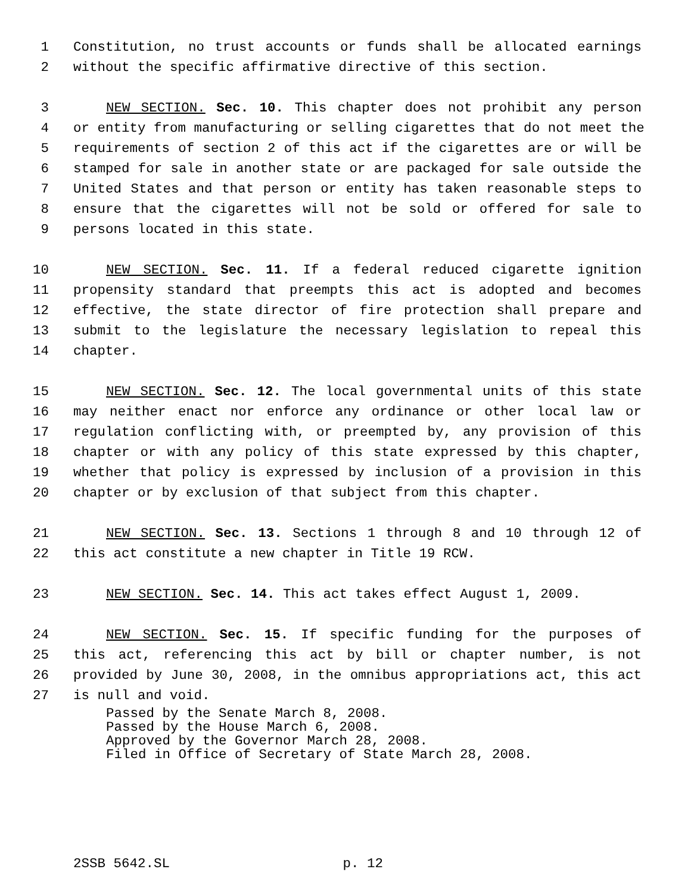1 Constitution, no trust accounts or funds shall be allocated earnings
2 without the specific affirmative directive of this section.
3 NEW SECTION. Sec. 10. This chapter does not prohibit any person
4 or entity from manufacturing or selling cigarettes that do not meet the
5 requirements of section 2 of this act if the cigarettes are or will be
6 stamped for sale in another state or are packaged for sale outside the
7 United States and that person or entity has taken reasonable steps to
8 ensure that the cigarettes will not be sold or offered for sale to
9 persons located in this state.
10 NEW SECTION. Sec. 11. If a federal reduced cigarette ignition
11 propensity standard that preempts this act is adopted and becomes
12 effective, the state director of fire protection shall prepare and
13 submit to the legislature the necessary legislation to repeal this
14 chapter.
15 NEW SECTION. Sec. 12. The local governmental units of this state
16 may neither enact nor enforce any ordinance or other local law or
17 regulation conflicting with, or preempted by, any provision of this
18 chapter or with any policy of this state expressed by this chapter,
19 whether that policy is expressed by inclusion of a provision in this
20 chapter or by exclusion of that subject from this chapter.
21 NEW SECTION. Sec. 13. Sections 1 through 8 and 10 through 12 of
22 this act constitute a new chapter in Title 19 RCW.
23 NEW SECTION. Sec. 14. This act takes effect August 1, 2009.
24 NEW SECTION. Sec. 15. If specific funding for the purposes of
25 this act, referencing this act by bill or chapter number, is not
26 provided by June 30, 2008, in the omnibus appropriations act, this act
27 is null and void.
Passed by the Senate March 8, 2008.
Passed by the House March 6, 2008.
Approved by the Governor March 28, 2008.
Filed in Office of Secretary of State March 28, 2008.
2SSB 5642.SL p. 12